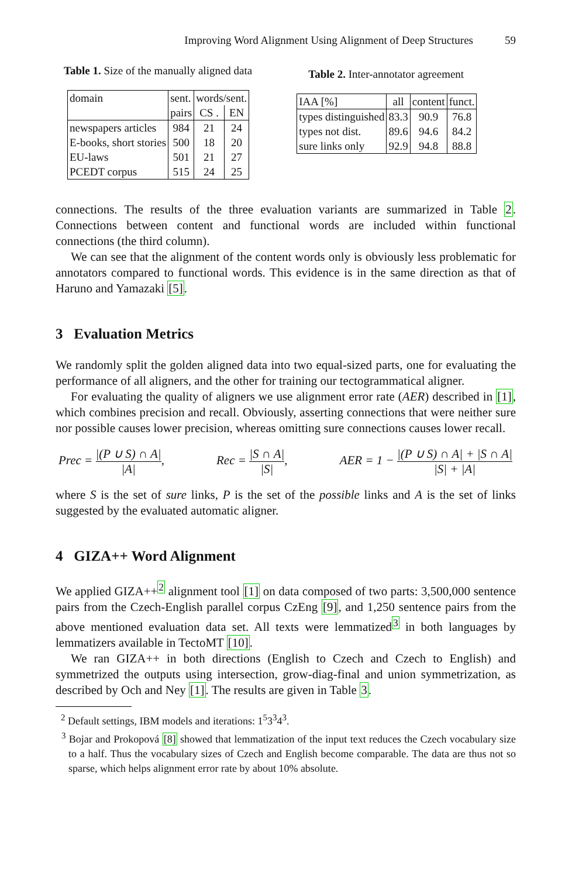Improving Word Alignment Using Alignment of Deep Structures 59
Table 1. Size of the manually aligned data
| domain | sent. | words/sent. | |
| | pairs | CS . | EN |
| newspapers articles | 984 | 21 | 24 |
| E-books, short stories | 500 | 18 | 20 |
| EU-laws | 501 | 21 | 27 |
| PCEDT corpus | 515 | 24 | 25 |
Table 2. Inter-annotator agreement
| IAA [%] | all | content | funct. |
| types distinguished | 83.3 | 90.9 | 76.8 |
| types not dist. | 89.6 | 94.6 | 84.2 |
| sure links only | 92.9 | 94.8 | 88.8 |
connections. The results of the three evaluation variants are summarized in Table 2. Connections between content and functional words are included within functional connections (the third column).
We can see that the alignment of the content words only is obviously less problematic for annotators compared to functional words. This evidence is in the same direction as that of Haruno and Yamazaki [5].
3 Evaluation Metrics
We randomly split the golden aligned data into two equal-sized parts, one for evaluating the performance of all aligners, and the other for training our tectogrammatical aligner.
For evaluating the quality of aligners we use alignment error rate (AER) described in [1], which combines precision and recall. Obviously, asserting connections that were neither sure nor possible causes lower precision, whereas omitting sure connections causes lower recall.
Prec = |(P ∪ S) ∩ A| |A|, Rec = |S ∩ A| |S|, AER = 1 − |(P ∪ S) ∩ A| + |S ∩ A| |S| + |A|
where S is the set of sure links, P is the set of the possible links and A is the set of links suggested by the evaluated automatic aligner.
4 GIZA++ Word Alignment
We applied GIZA++<sup>2</sup> alignment tool [1] on data composed of two parts: 3,500,000 sentence pairs from the Czech-English parallel corpus CzEng [9], and 1,250 sentence pairs from the above mentioned evaluation data set. All texts were lemmatized<sup>3</sup> in both languages by lemmatizers available in TectoMT [10].
We ran GIZA++ in both directions (English to Czech and Czech to English) and symmetrized the outputs using intersection, grow-diag-final and union symmetrization, as described by Och and Ney [1]. The results are given in Table 3.
<sup>2</sup> Default settings, IBM models and iterations: 1<sup>5</sup>3<sup>3</sup>4<sup>3</sup>.
<sup>3</sup> Bojar and Prokopová [8] showed that lemmatization of the input text reduces the Czech vocabulary size to a half. Thus the vocabulary sizes of Czech and English become comparable. The data are thus not so sparse, which helps alignment error rate by about 10% absolute.